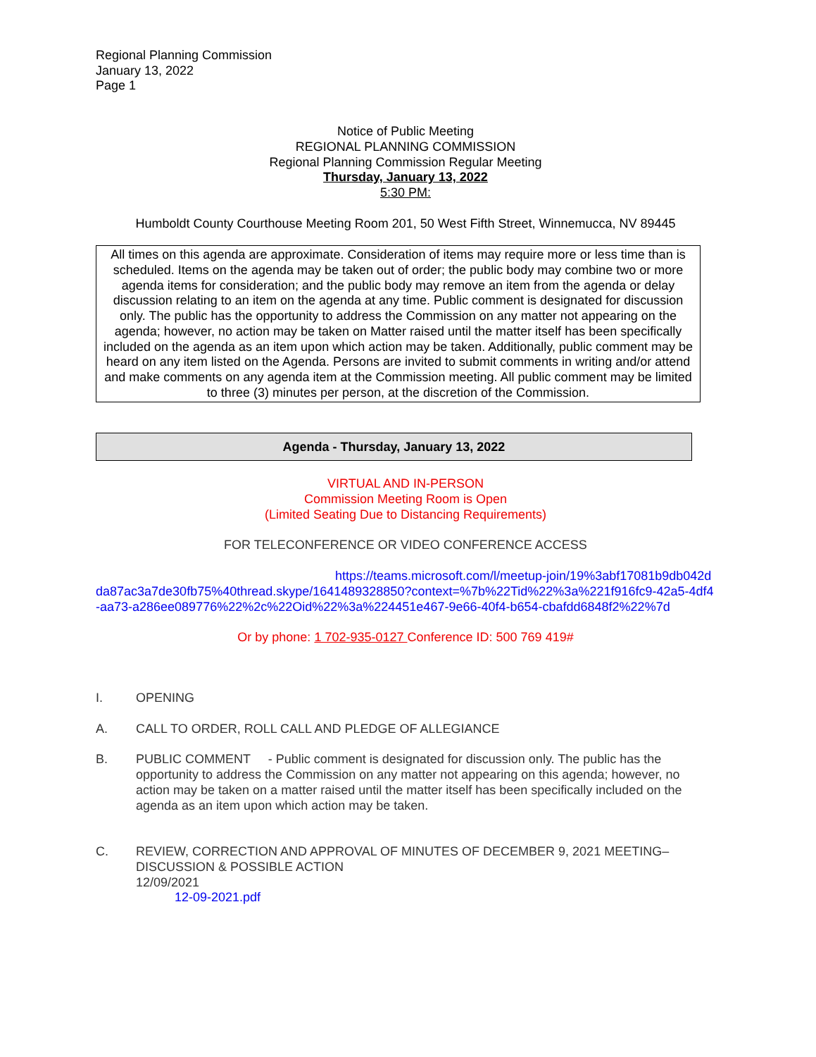Regional Planning Commission
January 13, 2022
Page 1
Notice of Public Meeting
REGIONAL PLANNING COMMISSION
Regional Planning Commission Regular Meeting
Thursday, January 13, 2022
5:30 PM:
Humboldt County Courthouse Meeting Room 201, 50 West Fifth Street, Winnemucca, NV 89445
All times on this agenda are approximate. Consideration of items may require more or less time than is scheduled. Items on the agenda may be taken out of order; the public body may combine two or more agenda items for consideration; and the public body may remove an item from the agenda or delay discussion relating to an item on the agenda at any time. Public comment is designated for discussion only. The public has the opportunity to address the Commission on any matter not appearing on the agenda; however, no action may be taken on Matter raised until the matter itself has been specifically included on the agenda as an item upon which action may be taken. Additionally, public comment may be heard on any item listed on the Agenda. Persons are invited to submit comments in writing and/or attend and make comments on any agenda item at the Commission meeting. All public comment may be limited to three (3) minutes per person, at the discretion of the Commission.
Agenda - Thursday, January 13, 2022
VIRTUAL AND IN-PERSON
Commission Meeting Room is Open
(Limited Seating Due to Distancing Requirements)
FOR TELECONFERENCE OR VIDEO CONFERENCE ACCESS
https://teams.microsoft.com/l/meetup-join/19%3abf17081b9db042dda87ac3a7de30fb75%40thread.skype/1641489328850?context=%7b%22Tid%22%3a%221f916fc9-42a5-4df4-aa73-a286ee089776%22%2c%22Oid%22%3a%224451e467-9e66-40f4-b654-cbafdd6848f2%22%7d
Or by phone: 1 702-935-0127 Conference ID: 500 769 419#
I. OPENING
A. CALL TO ORDER, ROLL CALL AND PLEDGE OF ALLEGIANCE
B. PUBLIC COMMENT - Public comment is designated for discussion only. The public has the opportunity to address the Commission on any matter not appearing on this agenda; however, no action may be taken on a matter raised until the matter itself has been specifically included on the agenda as an item upon which action may be taken.
C. REVIEW, CORRECTION AND APPROVAL OF MINUTES OF DECEMBER 9, 2021 MEETING– DISCUSSION & POSSIBLE ACTION
12/09/2021
12-09-2021.pdf